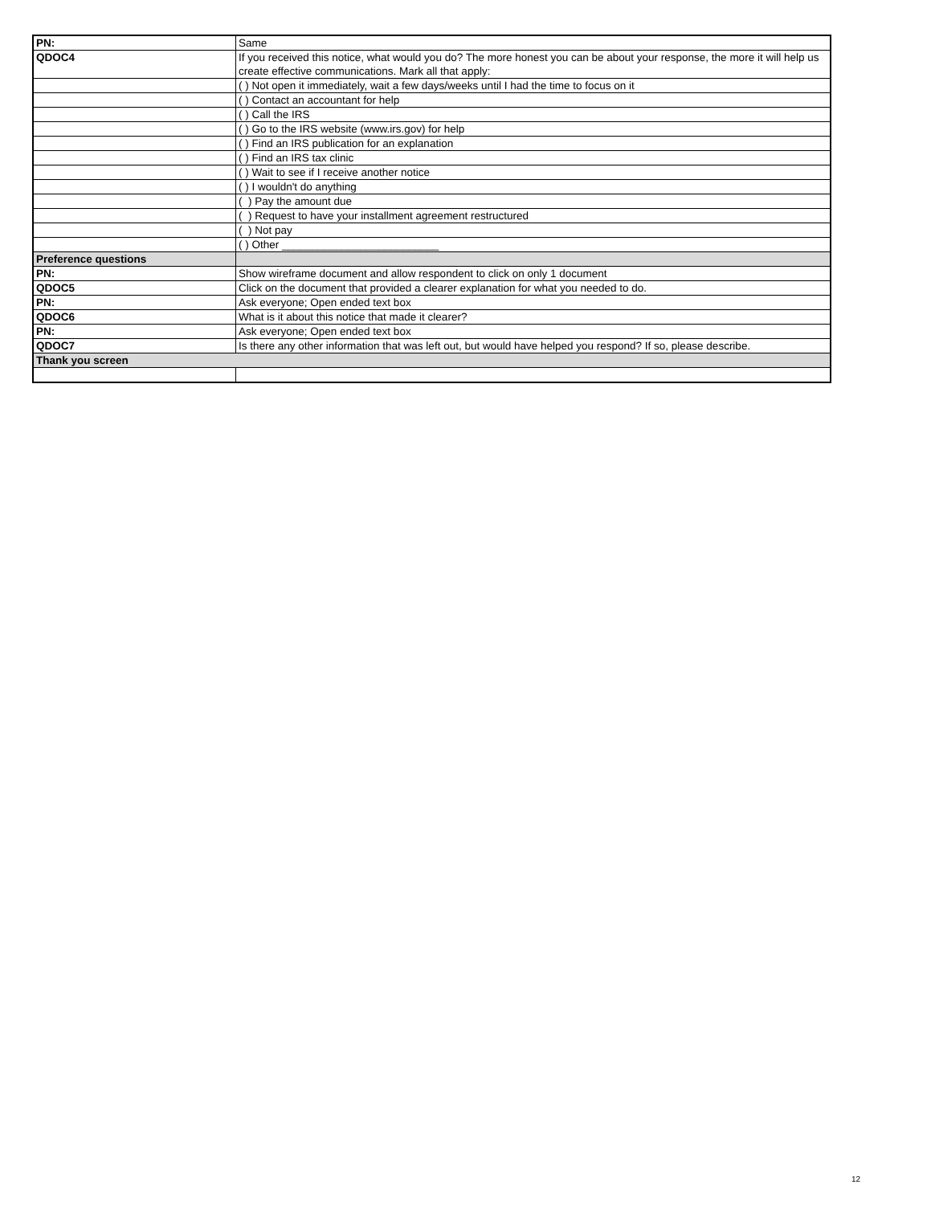| PN: | Same |
| QDOC4 | If you received this notice, what would you do? The more honest you can be about your response, the more it will help us create effective communications. Mark all that apply: |
| | ( ) Not open it immediately, wait a few days/weeks until I had the time to focus on it |
| | ( ) Contact an accountant for help |
| | ( ) Call the IRS |
| | ( ) Go to the IRS website (www.irs.gov) for help |
| | ( ) Find an IRS publication for an explanation |
| | ( ) Find an IRS tax clinic |
| | ( ) Wait to see if I receive another notice |
| | ( ) I wouldn't do anything |
| | ( ) Pay the amount due |
| | ( ) Request to have your installment agreement restructured |
| | ( ) Not pay |
| | ( ) Other __________________________ |
| Preference questions | |
| PN: | Show wireframe document and allow respondent to click on only 1 document |
| QDOC5 | Click on the document that provided a clearer explanation for what you needed to do. |
| PN: | Ask everyone; Open ended text box |
| QDOC6 | What is it about this notice that made it clearer? |
| PN: | Ask everyone; Open ended text box |
| QDOC7 | Is there any other information that was left out, but would have helped you respond? If so, please describe. |
| Thank you screen | |
12